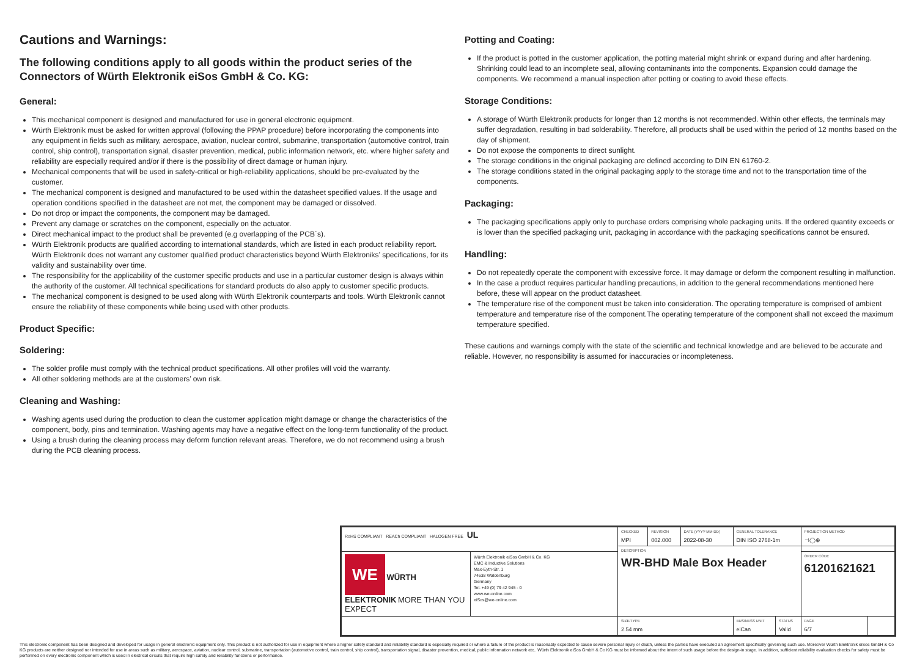Cautions and Warnings:
The following conditions apply to all goods within the product series of the Connectors of Würth Elektronik eiSos GmbH & Co. KG:
General:
This mechanical component is designed and manufactured for use in general electronic equipment.
Würth Elektronik must be asked for written approval (following the PPAP procedure) before incorporating the components into any equipment in fields such as military, aerospace, aviation, nuclear control, submarine, transportation (automotive control, train control, ship control), transportation signal, disaster prevention, medical, public information network, etc. where higher safety and reliability are especially required and/or if there is the possibility of direct damage or human injury.
Mechanical components that will be used in safety-critical or high-reliability applications, should be pre-evaluated by the customer.
The mechanical component is designed and manufactured to be used within the datasheet specified values. If the usage and operation conditions specified in the datasheet are not met, the component may be damaged or dissolved.
Do not drop or impact the components, the component may be damaged.
Prevent any damage or scratches on the component, especially on the actuator.
Direct mechanical impact to the product shall be prevented (e.g overlapping of the PCB´s).
Würth Elektronik products are qualified according to international standards, which are listed in each product reliability report. Würth Elektronik does not warrant any customer qualified product characteristics beyond Würth Elektroniks’ specifications, for its validity and sustainability over time.
The responsibility for the applicability of the customer specific products and use in a particular customer design is always within the authority of the customer. All technical specifications for standard products do also apply to customer specific products.
The mechanical component is designed to be used along with Würth Elektronik counterparts and tools. Würth Elektronik cannot ensure the reliability of these components while being used with other products.
Product Specific:
Soldering:
The solder profile must comply with the technical product specifications. All other profiles will void the warranty.
All other soldering methods are at the customers’ own risk.
Cleaning and Washing:
Washing agents used during the production to clean the customer application might damage or change the characteristics of the component, body, pins and termination. Washing agents may have a negative effect on the long-term functionality of the product.
Using a brush during the cleaning process may deform function relevant areas. Therefore, we do not recommend using a brush during the PCB cleaning process.
Potting and Coating:
If the product is potted in the customer application, the potting material might shrink or expand during and after hardening. Shrinking could lead to an incomplete seal, allowing contaminants into the components. Expansion could damage the components. We recommend a manual inspection after potting or coating to avoid these effects.
Storage Conditions:
A storage of Würth Elektronik products for longer than 12 months is not recommended. Within other effects, the terminals may suffer degradation, resulting in bad solderability. Therefore, all products shall be used within the period of 12 months based on the day of shipment.
Do not expose the components to direct sunlight.
The storage conditions in the original packaging are defined according to DIN EN 61760-2.
The storage conditions stated in the original packaging apply to the storage time and not to the transportation time of the components.
Packaging:
The packaging specifications apply only to purchase orders comprising whole packaging units. If the ordered quantity exceeds or is lower than the specified packaging unit, packaging in accordance with the packaging specifications cannot be ensured.
Handling:
Do not repeatedly operate the component with excessive force. It may damage or deform the component resulting in malfunction.
In the case a product requires particular handling precautions, in addition to the general recommendations mentioned here before, these will appear on the product datasheet.
The temperature rise of the component must be taken into consideration. The operating temperature is comprised of ambient temperature and temperature rise of the component.The operating temperature of the component shall not exceed the maximum temperature specified.
These cautions and warnings comply with the state of the scientific and technical knowledge and are believed to be accurate and reliable. However, no responsibility is assumed for inaccuracies or incompleteness.
| RoHS COMPLIANT REACh COMPLIANT HALOGEN FREE UL | | CHECKED MPI | REVISION 002.000 | DATE (YYYY-MM-DD) 2022-08-30 | GENERAL TOLERANCE DIN ISO 2768-1m | | PROJECTION METHOD ⊣◯⊕ | |
| | | DESCRIPTION WR-BHD Male Box Header | | | | | | |
| WE WÜRTH ELEKTRONIK MORE THAN YOU EXPECT | Würth Elektronik eiSos GmbH & Co. KG EMC & Inductive Solutions Max-Eyth-Str. 1 74638 Waldenburg Germany Tel. +49 (0) 79 42 945 - 0 www.we-online.com eiSos@we-online.com | | | | | | ORDER CODE 61201621621 | |
| | | SIZE/TYPE 2.54 mm | | | BUSINESS UNIT eiCan | STATUS Valid | PAGE 6/7 | |
This electronic component has been designed and developed for usage in general electronic equipment only. This product is not authorized for use in equipment where a higher safety standard and reliability standard is especially required or where a failure of the product is reasonably expected to cause severe personal injury or death, unless the parties have executed an agreement specifically governing such use. Moreover Würth Elektronik eiSos GmbH & Co KG products are neither designed nor intended for use in areas such as military, aerospace, aviation, nuclear control, submarine, transportation (automotive control, train control, ship control), transportation signal, disaster prevention, medical, public information network etc.. Würth Elektronik eiSos GmbH & Co KG must be informed about the intent of such usage before the design-in stage. In addition, sufficient reliability evaluation checks for safety must be performed on every electronic component which is used in electrical circuits that require high safety and reliability functions or performance.